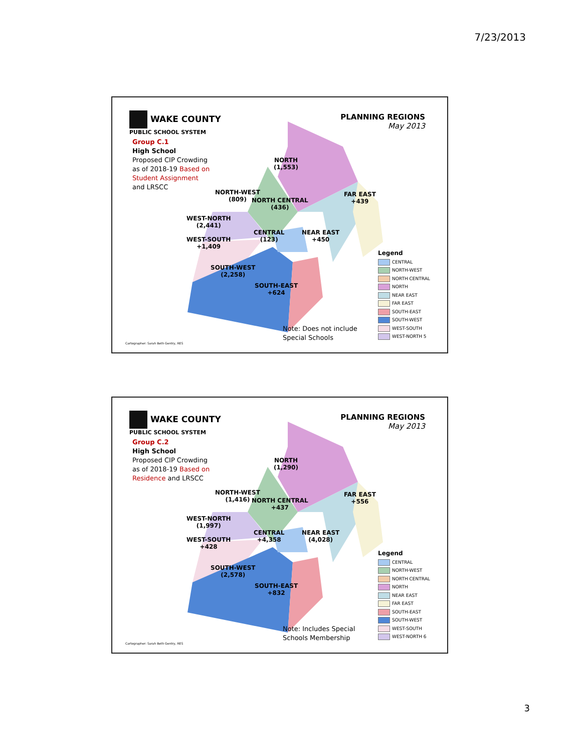7/23/2013
WAKE COUNTY
PUBLIC SCHOOL SYSTEM
Group C.1
High School
Proposed CIP Crowding as of 2018-19 Based on Student Assignment and LRSCC
PLANNING REGIONS
May 2013
NORTH
(1,553)
FAR EAST
+439
NORTH-WEST
(809)
NORTH CENTRAL
(436)
WEST-NORTH
(2,441)
CENTRAL
(123)
NEAR EAST
+450
WEST-SOUTH
+1,409
SOUTH-WEST
(2,258)
SOUTH-EAST
+624
Note: Does not include
Special Schools
Legend
CENTRAL
NORTH-WEST
NORTH CENTRAL
NORTH
NEAR EAST
FAR EAST
SOUTH-EAST
SOUTH-WEST
WEST-SOUTH
WEST-NORTH 5
Cartographer: Sarah Beth Gentry, RES
WAKE COUNTY
PUBLIC SCHOOL SYSTEM
Group C.2
High School
Proposed CIP Crowding as of 2018-19 Based on Residence and LRSCC
PLANNING REGIONS
May 2013
NORTH
(1,290)
FAR EAST
+556
NORTH-WEST
(1,416)
NORTH CENTRAL
+437
WEST-NORTH
(1,997)
CENTRAL
+4,358
NEAR EAST
(4,028)
WEST-SOUTH
+428
SOUTH-WEST
(2,578)
SOUTH-EAST
+832
Note: Includes Special
Schools Membership
Legend
CENTRAL
NORTH-WEST
NORTH CENTRAL
NORTH
NEAR EAST
FAR EAST
SOUTH-EAST
SOUTH-WEST
WEST-SOUTH
WEST-NORTH 6
Cartographer: Sarah Beth Gentry, RES
3